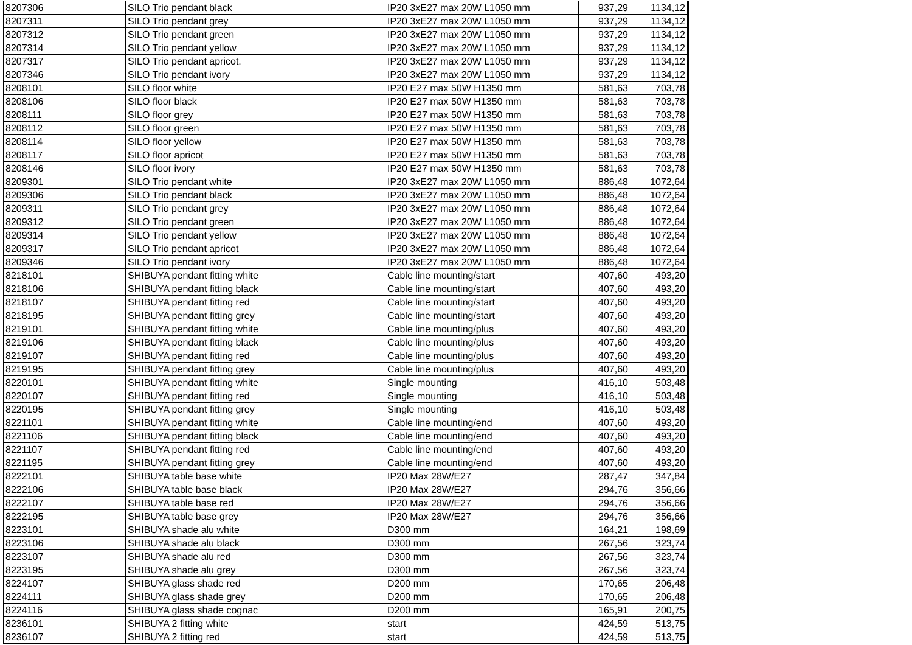| 8207306 | SILO Trio pendant black | IP20 3xE27 max 20W L1050 mm | 937,29 | 1134,12 |
| 8207311 | SILO Trio pendant grey | IP20 3xE27 max 20W L1050 mm | 937,29 | 1134,12 |
| 8207312 | SILO Trio pendant green | IP20 3xE27 max 20W L1050 mm | 937,29 | 1134,12 |
| 8207314 | SILO Trio pendant yellow | IP20 3xE27 max 20W L1050 mm | 937,29 | 1134,12 |
| 8207317 | SILO Trio pendant apricot. | IP20 3xE27 max 20W L1050 mm | 937,29 | 1134,12 |
| 8207346 | SILO Trio pendant ivory | IP20 3xE27 max 20W L1050 mm | 937,29 | 1134,12 |
| 8208101 | SILO floor white | IP20 E27 max 50W H1350 mm | 581,63 | 703,78 |
| 8208106 | SILO floor black | IP20 E27 max 50W H1350 mm | 581,63 | 703,78 |
| 8208111 | SILO floor grey | IP20 E27 max 50W H1350 mm | 581,63 | 703,78 |
| 8208112 | SILO floor green | IP20 E27 max 50W H1350 mm | 581,63 | 703,78 |
| 8208114 | SILO floor yellow | IP20 E27 max 50W H1350 mm | 581,63 | 703,78 |
| 8208117 | SILO floor apricot | IP20 E27 max 50W H1350 mm | 581,63 | 703,78 |
| 8208146 | SILO floor ivory | IP20 E27 max 50W H1350 mm | 581,63 | 703,78 |
| 8209301 | SILO Trio pendant white | IP20 3xE27 max 20W L1050 mm | 886,48 | 1072,64 |
| 8209306 | SILO Trio pendant black | IP20 3xE27 max 20W L1050 mm | 886,48 | 1072,64 |
| 8209311 | SILO Trio pendant grey | IP20 3xE27 max 20W L1050 mm | 886,48 | 1072,64 |
| 8209312 | SILO Trio pendant green | IP20 3xE27 max 20W L1050 mm | 886,48 | 1072,64 |
| 8209314 | SILO Trio pendant yellow | IP20 3xE27 max 20W L1050 mm | 886,48 | 1072,64 |
| 8209317 | SILO Trio pendant apricot | IP20 3xE27 max 20W L1050 mm | 886,48 | 1072,64 |
| 8209346 | SILO Trio pendant ivory | IP20 3xE27 max 20W L1050 mm | 886,48 | 1072,64 |
| 8218101 | SHIBUYA pendant fitting white | Cable line mounting/start | 407,60 | 493,20 |
| 8218106 | SHIBUYA pendant fitting black | Cable line mounting/start | 407,60 | 493,20 |
| 8218107 | SHIBUYA pendant fitting red | Cable line mounting/start | 407,60 | 493,20 |
| 8218195 | SHIBUYA pendant fitting grey | Cable line mounting/start | 407,60 | 493,20 |
| 8219101 | SHIBUYA pendant fitting white | Cable line mounting/plus | 407,60 | 493,20 |
| 8219106 | SHIBUYA pendant fitting black | Cable line mounting/plus | 407,60 | 493,20 |
| 8219107 | SHIBUYA pendant fitting red | Cable line mounting/plus | 407,60 | 493,20 |
| 8219195 | SHIBUYA pendant fitting grey | Cable line mounting/plus | 407,60 | 493,20 |
| 8220101 | SHIBUYA pendant fitting white | Single mounting | 416,10 | 503,48 |
| 8220107 | SHIBUYA pendant fitting red | Single mounting | 416,10 | 503,48 |
| 8220195 | SHIBUYA pendant fitting grey | Single mounting | 416,10 | 503,48 |
| 8221101 | SHIBUYA pendant fitting white | Cable line mounting/end | 407,60 | 493,20 |
| 8221106 | SHIBUYA pendant fitting black | Cable line mounting/end | 407,60 | 493,20 |
| 8221107 | SHIBUYA pendant fitting red | Cable line mounting/end | 407,60 | 493,20 |
| 8221195 | SHIBUYA pendant fitting grey | Cable line mounting/end | 407,60 | 493,20 |
| 8222101 | SHIBUYA table base white | IP20 Max 28W/E27 | 287,47 | 347,84 |
| 8222106 | SHIBUYA table base black | IP20 Max 28W/E27 | 294,76 | 356,66 |
| 8222107 | SHIBUYA table base red | IP20 Max 28W/E27 | 294,76 | 356,66 |
| 8222195 | SHIBUYA table base grey | IP20 Max 28W/E27 | 294,76 | 356,66 |
| 8223101 | SHIBUYA shade alu white | D300 mm | 164,21 | 198,69 |
| 8223106 | SHIBUYA shade alu black | D300 mm | 267,56 | 323,74 |
| 8223107 | SHIBUYA shade alu red | D300 mm | 267,56 | 323,74 |
| 8223195 | SHIBUYA shade alu grey | D300 mm | 267,56 | 323,74 |
| 8224107 | SHIBUYA glass shade red | D200 mm | 170,65 | 206,48 |
| 8224111 | SHIBUYA glass shade grey | D200 mm | 170,65 | 206,48 |
| 8224116 | SHIBUYA glass shade cognac | D200 mm | 165,91 | 200,75 |
| 8236101 | SHIBUYA 2 fitting white | start | 424,59 | 513,75 |
| 8236107 | SHIBUYA 2 fitting red | start | 424,59 | 513,75 |